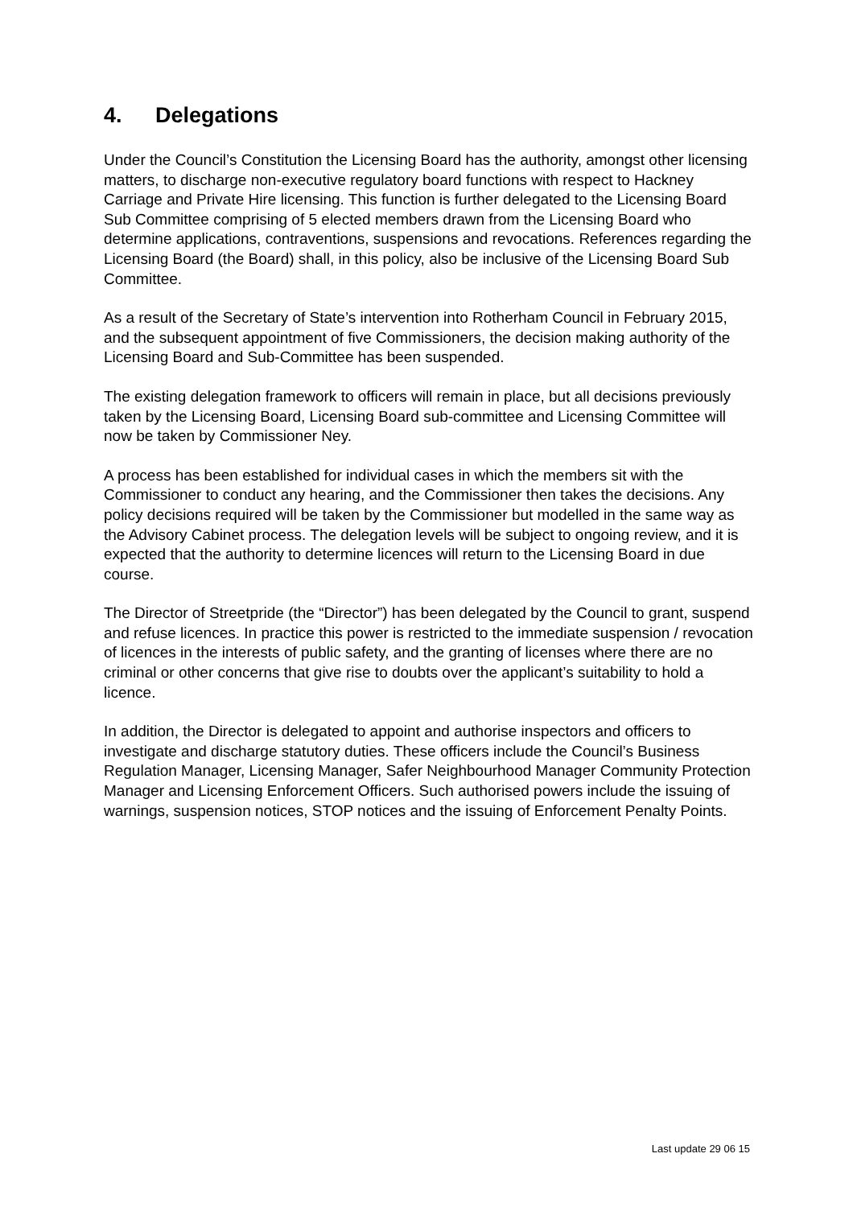4. Delegations
Under the Council’s Constitution the Licensing Board has the authority, amongst other licensing matters, to discharge non-executive regulatory board functions with respect to Hackney Carriage and Private Hire licensing. This function is further delegated to the Licensing Board Sub Committee comprising of 5 elected members drawn from the Licensing Board who determine applications, contraventions, suspensions and revocations. References regarding the Licensing Board (the Board) shall, in this policy, also be inclusive of the Licensing Board Sub Committee.
As a result of the Secretary of State’s intervention into Rotherham Council in February 2015, and the subsequent appointment of five Commissioners, the decision making authority of the Licensing Board and Sub-Committee has been suspended.
The existing delegation framework to officers will remain in place, but all decisions previously taken by the Licensing Board, Licensing Board sub-committee and Licensing Committee will now be taken by Commissioner Ney.
A process has been established for individual cases in which the members sit with the Commissioner to conduct any hearing, and the Commissioner then takes the decisions. Any policy decisions required will be taken by the Commissioner but modelled in the same way as the Advisory Cabinet process. The delegation levels will be subject to ongoing review, and it is expected that the authority to determine licences will return to the Licensing Board in due course.
The Director of Streetpride (the “Director”) has been delegated by the Council to grant, suspend and refuse licences. In practice this power is restricted to the immediate suspension / revocation of licences in the interests of public safety, and the granting of licenses where there are no criminal or other concerns that give rise to doubts over the applicant’s suitability to hold a licence.
In addition, the Director is delegated to appoint and authorise inspectors and officers to investigate and discharge statutory duties. These officers include the Council’s Business Regulation Manager, Licensing Manager, Safer Neighbourhood Manager Community Protection Manager and Licensing Enforcement Officers. Such authorised powers include the issuing of warnings, suspension notices, STOP notices and the issuing of Enforcement Penalty Points.
Last update 29 06 15